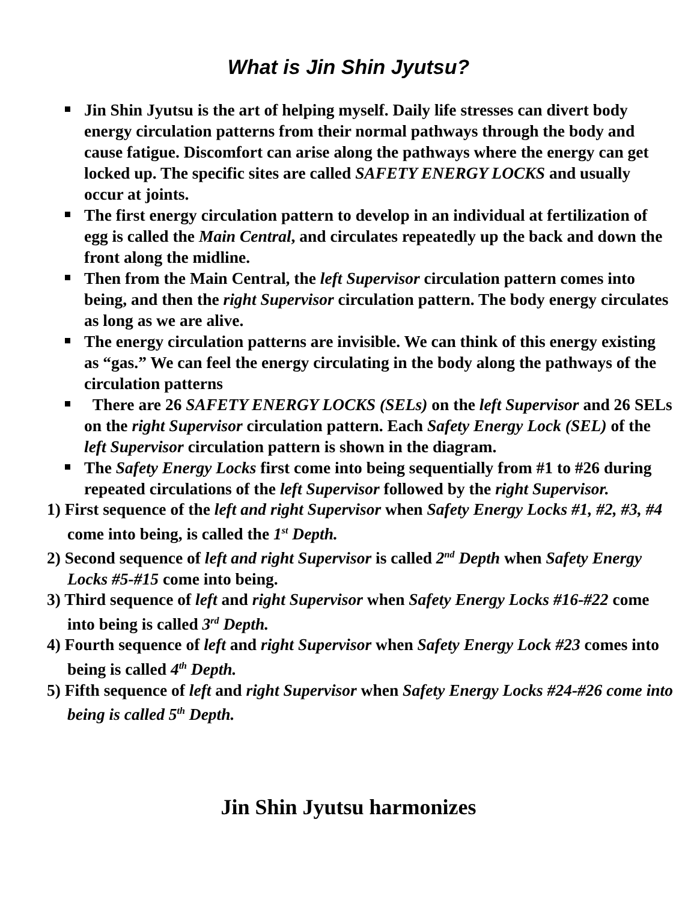What is Jin Shin Jyutsu?
Jin Shin Jyutsu is the art of helping myself. Daily life stresses can divert body energy circulation patterns from their normal pathways through the body and cause fatigue. Discomfort can arise along the pathways where the energy can get locked up. The specific sites are called SAFETY ENERGY LOCKS and usually occur at joints.
The first energy circulation pattern to develop in an individual at fertilization of egg is called the Main Central, and circulates repeatedly up the back and down the front along the midline.
Then from the Main Central, the left Supervisor circulation pattern comes into being, and then the right Supervisor circulation pattern. The body energy circulates as long as we are alive.
The energy circulation patterns are invisible. We can think of this energy existing as “gas.” We can feel the energy circulating in the body along the pathways of the circulation patterns
There are 26 SAFETY ENERGY LOCKS (SELs) on the left Supervisor and 26 SELs on the right Supervisor circulation pattern. Each Safety Energy Lock (SEL) of the left Supervisor circulation pattern is shown in the diagram.
The Safety Energy Locks first come into being sequentially from #1 to #26 during repeated circulations of the left Supervisor followed by the right Supervisor.
1) First sequence of the left and right Supervisor when Safety Energy Locks #1, #2, #3, #4 come into being, is called the 1<sup>st</sup> Depth.
2) Second sequence of left and right Supervisor is called 2<sup>nd</sup> Depth when Safety Energy Locks #5-#15 come into being.
3) Third sequence of left and right Supervisor when Safety Energy Locks #16-#22 come into being is called 3<sup>rd</sup> Depth.
4) Fourth sequence of left and right Supervisor when Safety Energy Lock #23 comes into being is called 4<sup>th</sup> Depth.
5) Fifth sequence of left and right Supervisor when Safety Energy Locks #24-#26 come into being is called 5<sup>th</sup> Depth.
Jin Shin Jyutsu harmonizes